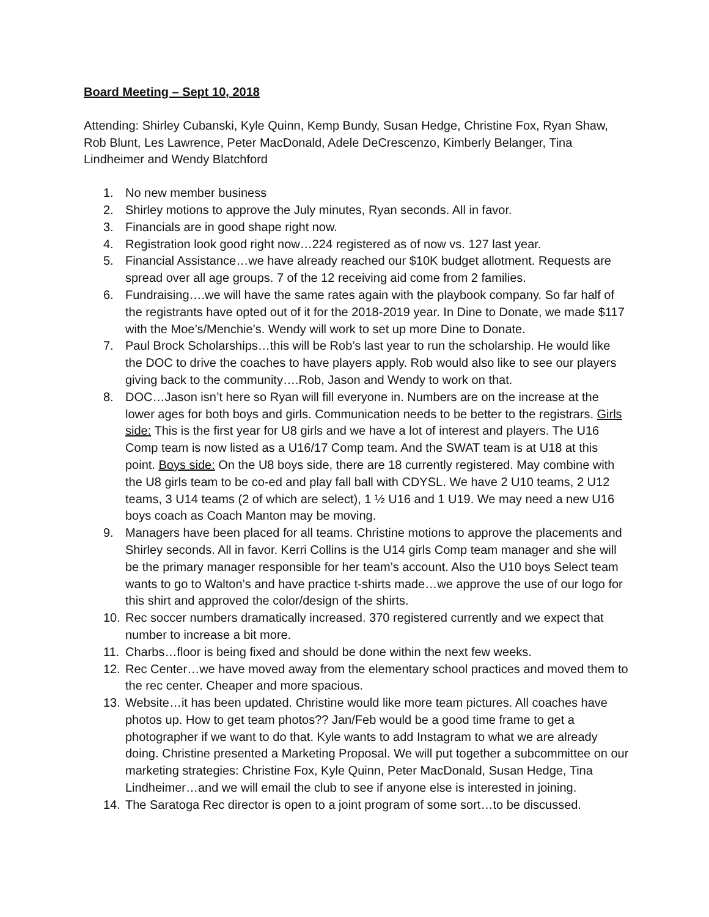Board Meeting – Sept 10, 2018
Attending: Shirley Cubanski, Kyle Quinn, Kemp Bundy, Susan Hedge, Christine Fox, Ryan Shaw, Rob Blunt, Les Lawrence, Peter MacDonald, Adele DeCrescenzo, Kimberly Belanger, Tina Lindheimer and Wendy Blatchford
1. No new member business
2. Shirley motions to approve the July minutes, Ryan seconds. All in favor.
3. Financials are in good shape right now.
4. Registration look good right now…224 registered as of now vs. 127 last year.
5. Financial Assistance…we have already reached our $10K budget allotment. Requests are spread over all age groups. 7 of the 12 receiving aid come from 2 families.
6. Fundraising….we will have the same rates again with the playbook company. So far half of the registrants have opted out of it for the 2018-2019 year. In Dine to Donate, we made $117 with the Moe’s/Menchie’s. Wendy will work to set up more Dine to Donate.
7. Paul Brock Scholarships…this will be Rob’s last year to run the scholarship. He would like the DOC to drive the coaches to have players apply. Rob would also like to see our players giving back to the community….Rob, Jason and Wendy to work on that.
8. DOC…Jason isn’t here so Ryan will fill everyone in. Numbers are on the increase at the lower ages for both boys and girls. Communication needs to be better to the registrars. Girls side: This is the first year for U8 girls and we have a lot of interest and players. The U16 Comp team is now listed as a U16/17 Comp team. And the SWAT team is at U18 at this point. Boys side: On the U8 boys side, there are 18 currently registered. May combine with the U8 girls team to be co-ed and play fall ball with CDYSL. We have 2 U10 teams, 2 U12 teams, 3 U14 teams (2 of which are select), 1 ½ U16 and 1 U19. We may need a new U16 boys coach as Coach Manton may be moving.
9. Managers have been placed for all teams. Christine motions to approve the placements and Shirley seconds. All in favor. Kerri Collins is the U14 girls Comp team manager and she will be the primary manager responsible for her team’s account. Also the U10 boys Select team wants to go to Walton’s and have practice t-shirts made…we approve the use of our logo for this shirt and approved the color/design of the shirts.
10. Rec soccer numbers dramatically increased. 370 registered currently and we expect that number to increase a bit more.
11. Charbs…floor is being fixed and should be done within the next few weeks.
12. Rec Center…we have moved away from the elementary school practices and moved them to the rec center. Cheaper and more spacious.
13. Website…it has been updated. Christine would like more team pictures. All coaches have photos up. How to get team photos?? Jan/Feb would be a good time frame to get a photographer if we want to do that. Kyle wants to add Instagram to what we are already doing. Christine presented a Marketing Proposal. We will put together a subcommittee on our marketing strategies: Christine Fox, Kyle Quinn, Peter MacDonald, Susan Hedge, Tina Lindheimer…and we will email the club to see if anyone else is interested in joining.
14. The Saratoga Rec director is open to a joint program of some sort…to be discussed.